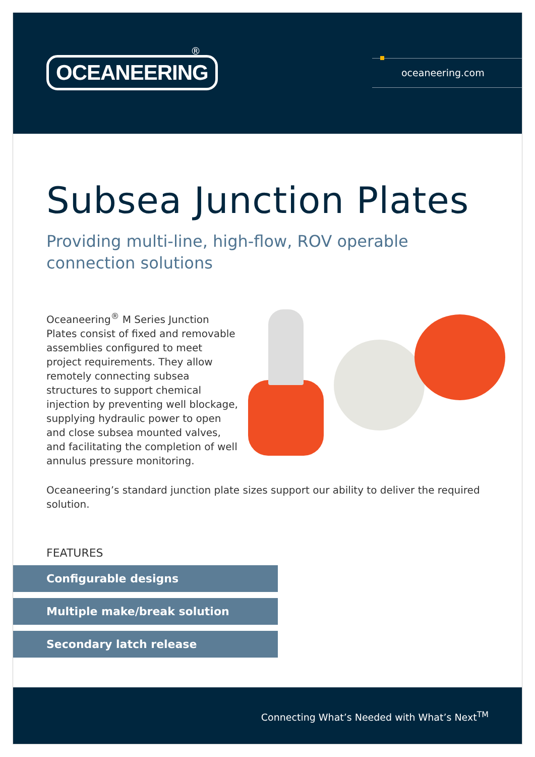OCEANEERING
®
oceaneering.com
Subsea Junction Plates
Providing multi-line, high-flow, ROV operable
connection solutions
Oceaneering<sup>®</sup> M Series Junction Plates consist of fixed and removable assemblies configured to meet project requirements. They allow remotely connecting subsea structures to support chemical injection by preventing well blockage, supplying hydraulic power to open and close subsea mounted valves, and facilitating the completion of well annulus pressure monitoring.
Oceaneering’s standard junction plate sizes support our ability to deliver the required solution.
FEATURES
Configurable designs
Multiple make/break solution
Secondary latch release
Connecting What’s Needed with What’s Next<sup>TM</sup>